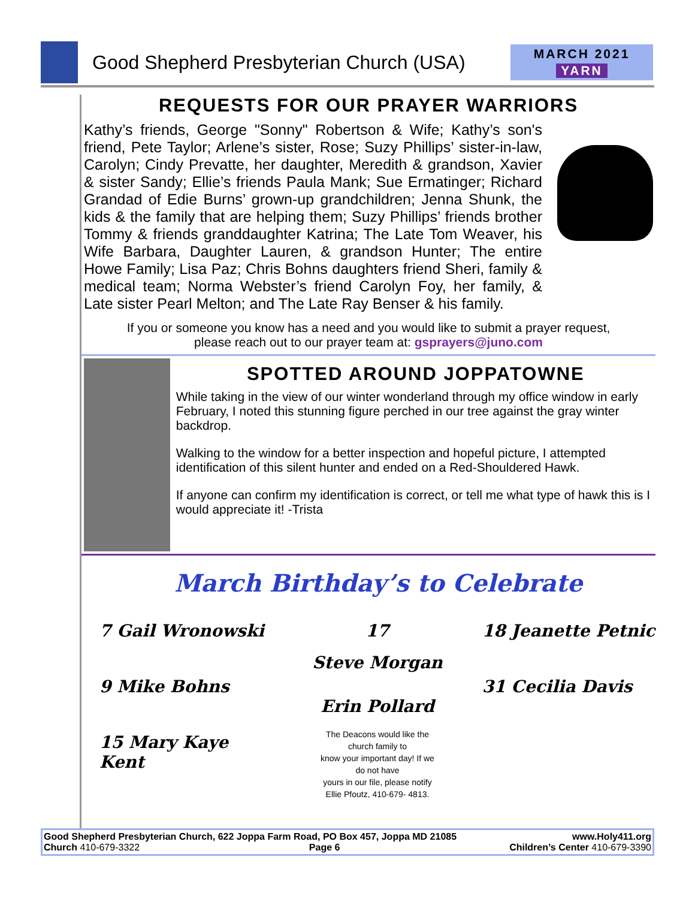Good Shepherd Presbyterian Church (USA)
MARCH 2021
YARN
REQUESTS FOR OUR PRAYER WARRIORS
Kathy’s friends, George "Sonny" Robertson & Wife; Kathy’s son's friend, Pete Taylor; Arlene’s sister, Rose; Suzy Phillips’ sister-in-law, Carolyn; Cindy Prevatte, her daughter, Meredith & grandson, Xavier & sister Sandy; Ellie’s friends Paula Mank; Sue Ermatinger; Richard Grandad of Edie Burns’ grown-up grandchildren; Jenna Shunk, the kids & the family that are helping them; Suzy Phillips’ friends brother Tommy & friends granddaughter Katrina; The Late Tom Weaver, his Wife Barbara, Daughter Lauren, & grandson Hunter; The entire Howe Family; Lisa Paz; Chris Bohns daughters friend Sheri, family & medical team; Norma Webster’s friend Carolyn Foy, her family, & Late sister Pearl Melton; and The Late Ray Benser & his family.
If you or someone you know has a need and you would like to submit a prayer request,
please reach out to our prayer team at: gsprayers@juno.com
SPOTTED AROUND JOPPATOWNE
While taking in the view of our winter wonderland through my office window in early February, I noted this stunning figure perched in our tree against the gray winter backdrop.
Walking to the window for a better inspection and hopeful picture, I attempted identification of this silent hunter and ended on a Red-Shouldered Hawk.
If anyone can confirm my identification is correct, or tell me what type of hawk this is I would appreciate it! -Trista
March Birthday’s to Celebrate
7 Gail Wronowski
9 Mike Bohns
15 Mary Kaye Kent
17
Steve Morgan
Erin Pollard
The Deacons would like the
church family to
know your important day! If we
do not have
yours in our file, please notify
Ellie Pfoutz, 410-679- 4813.
18 Jeanette Petnic
31 Cecilia Davis
Good Shepherd Presbyterian Church, 622 Joppa Farm Road, PO Box 457, Joppa MD 21085 www.Holy411.org
Church 410-679-3322 Page 6 Children’s Center 410-679-3390